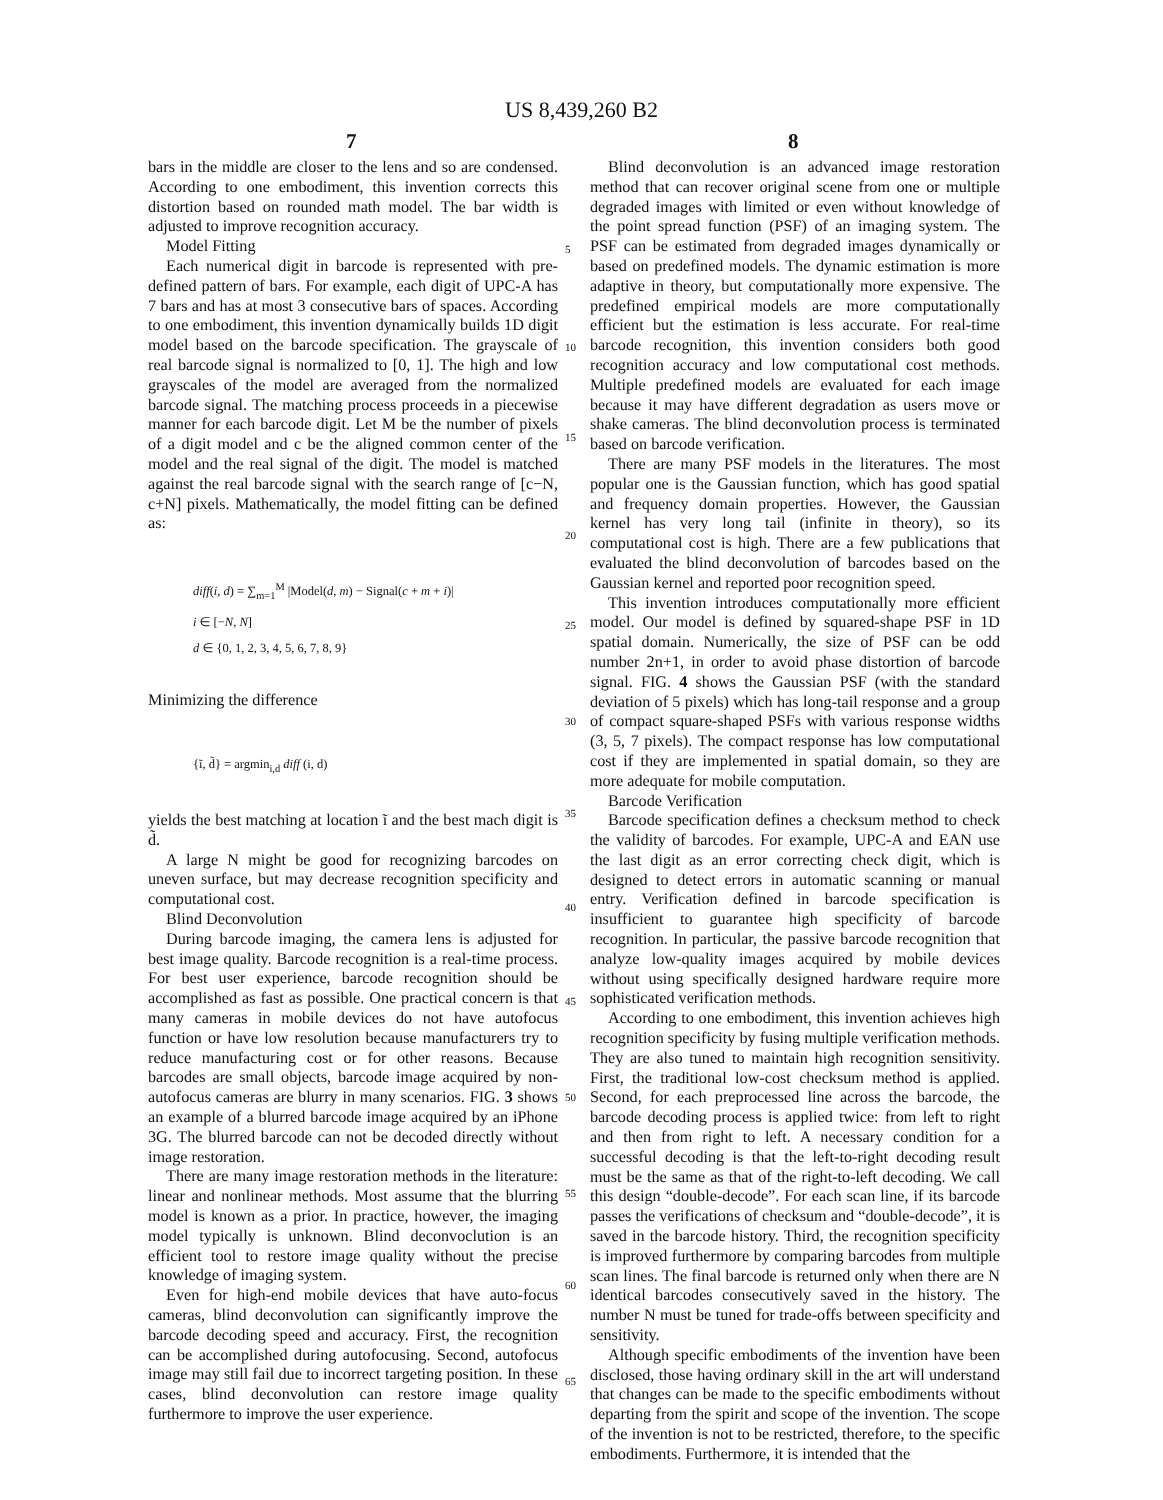US 8,439,260 B2
7 8
bars in the middle are closer to the lens and so are condensed. According to one embodiment, this invention corrects this distortion based on rounded math model. The bar width is adjusted to improve recognition accuracy.
Model Fitting
Each numerical digit in barcode is represented with pre-defined pattern of bars. For example, each digit of UPC-A has 7 bars and has at most 3 consecutive bars of spaces. According to one embodiment, this invention dynamically builds 1D digit model based on the barcode specification. The grayscale of real barcode signal is normalized to [0, 1]. The high and low grayscales of the model are averaged from the normalized barcode signal. The matching process proceeds in a piecewise manner for each barcode digit. Let M be the number of pixels of a digit model and c be the aligned common center of the model and the real signal of the digit. The model is matched against the real barcode signal with the search range of [c−N, c+N] pixels. Mathematically, the model fitting can be defined as:
diff(i, d) = ∑<sub>m=1</sub><sup>M</sup> |Model(d, m) − Signal(c + m + i)|
i ∈ [−N, N]
d ∈ {0, 1, 2, 3, 4, 5, 6, 7, 8, 9}
Minimizing the difference
{ĩ, d̃} = argmin<sub>i,d</sub> diff (i, d)
yields the best matching at location ĩ and the best mach digit is d̃.
A large N might be good for recognizing barcodes on uneven surface, but may decrease recognition specificity and computational cost.
Blind Deconvolution
During barcode imaging, the camera lens is adjusted for best image quality. Barcode recognition is a real-time process. For best user experience, barcode recognition should be accomplished as fast as possible. One practical concern is that many cameras in mobile devices do not have autofocus function or have low resolution because manufacturers try to reduce manufacturing cost or for other reasons. Because barcodes are small objects, barcode image acquired by non-autofocus cameras are blurry in many scenarios. FIG. 3 shows an example of a blurred barcode image acquired by an iPhone 3G. The blurred barcode can not be decoded directly without image restoration.
There are many image restoration methods in the literature: linear and nonlinear methods. Most assume that the blurring model is known as a prior. In practice, however, the imaging model typically is unknown. Blind deconvoclution is an efficient tool to restore image quality without the precise knowledge of imaging system.
Even for high-end mobile devices that have auto-focus cameras, blind deconvolution can significantly improve the barcode decoding speed and accuracy. First, the recognition can be accomplished during autofocusing. Second, autofocus image may still fail due to incorrect targeting position. In these cases, blind deconvolution can restore image quality furthermore to improve the user experience.
5
10
15
20
25
30
35
40
45
50
55
60
65
Blind deconvolution is an advanced image restoration method that can recover original scene from one or multiple degraded images with limited or even without knowledge of the point spread function (PSF) of an imaging system. The PSF can be estimated from degraded images dynamically or based on predefined models. The dynamic estimation is more adaptive in theory, but computationally more expensive. The predefined empirical models are more computationally efficient but the estimation is less accurate. For real-time barcode recognition, this invention considers both good recognition accuracy and low computational cost methods. Multiple predefined models are evaluated for each image because it may have different degradation as users move or shake cameras. The blind deconvolution process is terminated based on barcode verification.
There are many PSF models in the literatures. The most popular one is the Gaussian function, which has good spatial and frequency domain properties. However, the Gaussian kernel has very long tail (infinite in theory), so its computational cost is high. There are a few publications that evaluated the blind deconvolution of barcodes based on the Gaussian kernel and reported poor recognition speed.
This invention introduces computationally more efficient model. Our model is defined by squared-shape PSF in 1D spatial domain. Numerically, the size of PSF can be odd number 2n+1, in order to avoid phase distortion of barcode signal. FIG. 4 shows the Gaussian PSF (with the standard deviation of 5 pixels) which has long-tail response and a group of compact square-shaped PSFs with various response widths (3, 5, 7 pixels). The compact response has low computational cost if they are implemented in spatial domain, so they are more adequate for mobile computation.
Barcode Verification
Barcode specification defines a checksum method to check the validity of barcodes. For example, UPC-A and EAN use the last digit as an error correcting check digit, which is designed to detect errors in automatic scanning or manual entry. Verification defined in barcode specification is insufficient to guarantee high specificity of barcode recognition. In particular, the passive barcode recognition that analyze low-quality images acquired by mobile devices without using specifically designed hardware require more sophisticated verification methods.
According to one embodiment, this invention achieves high recognition specificity by fusing multiple verification methods. They are also tuned to maintain high recognition sensitivity. First, the traditional low-cost checksum method is applied. Second, for each preprocessed line across the barcode, the barcode decoding process is applied twice: from left to right and then from right to left. A necessary condition for a successful decoding is that the left-to-right decoding result must be the same as that of the right-to-left decoding. We call this design “double-decode”. For each scan line, if its barcode passes the verifications of checksum and “double-decode”, it is saved in the barcode history. Third, the recognition specificity is improved furthermore by comparing barcodes from multiple scan lines. The final barcode is returned only when there are N identical barcodes consecutively saved in the history. The number N must be tuned for trade-offs between specificity and sensitivity.
Although specific embodiments of the invention have been disclosed, those having ordinary skill in the art will understand that changes can be made to the specific embodiments without departing from the spirit and scope of the invention. The scope of the invention is not to be restricted, therefore, to the specific embodiments. Furthermore, it is intended that the